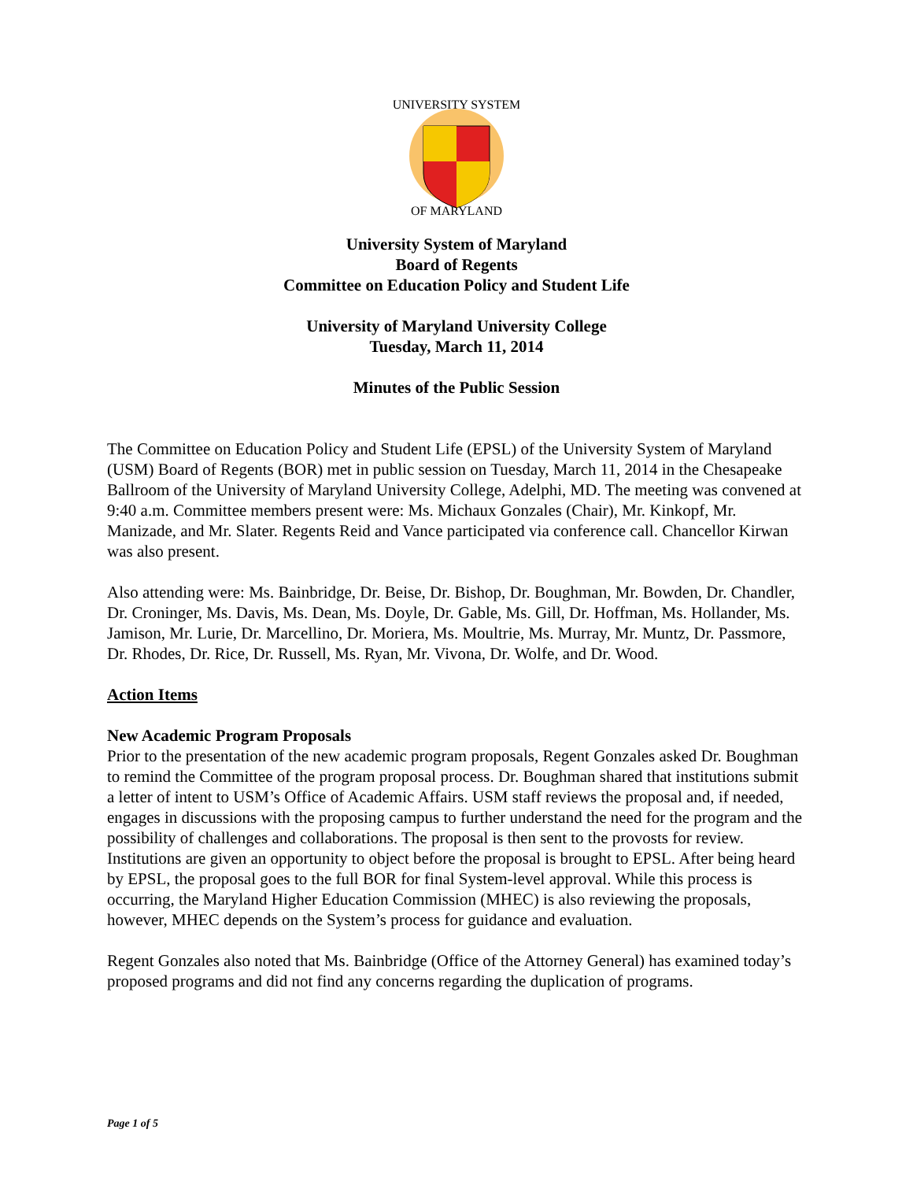UNIVERSITY SYSTEM
OF MARYLAND
University System of Maryland
Board of Regents
Committee on Education Policy and Student Life
University of Maryland University College
Tuesday, March 11, 2014
Minutes of the Public Session
The Committee on Education Policy and Student Life (EPSL) of the University System of Maryland (USM) Board of Regents (BOR) met in public session on Tuesday, March 11, 2014 in the Chesapeake Ballroom of the University of Maryland University College, Adelphi, MD. The meeting was convened at 9:40 a.m. Committee members present were: Ms. Michaux Gonzales (Chair), Mr. Kinkopf, Mr. Manizade, and Mr. Slater. Regents Reid and Vance participated via conference call. Chancellor Kirwan was also present.
Also attending were: Ms. Bainbridge, Dr. Beise, Dr. Bishop, Dr. Boughman, Mr. Bowden, Dr. Chandler, Dr. Croninger, Ms. Davis, Ms. Dean, Ms. Doyle, Dr. Gable, Ms. Gill, Dr. Hoffman, Ms. Hollander, Ms. Jamison, Mr. Lurie, Dr. Marcellino, Dr. Moriera, Ms. Moultrie, Ms. Murray, Mr. Muntz, Dr. Passmore, Dr. Rhodes, Dr. Rice, Dr. Russell, Ms. Ryan, Mr. Vivona, Dr. Wolfe, and Dr. Wood.
Action Items
New Academic Program Proposals
Prior to the presentation of the new academic program proposals, Regent Gonzales asked Dr. Boughman to remind the Committee of the program proposal process. Dr. Boughman shared that institutions submit a letter of intent to USM’s Office of Academic Affairs. USM staff reviews the proposal and, if needed, engages in discussions with the proposing campus to further understand the need for the program and the possibility of challenges and collaborations. The proposal is then sent to the provosts for review. Institutions are given an opportunity to object before the proposal is brought to EPSL. After being heard by EPSL, the proposal goes to the full BOR for final System-level approval. While this process is occurring, the Maryland Higher Education Commission (MHEC) is also reviewing the proposals, however, MHEC depends on the System’s process for guidance and evaluation.
Regent Gonzales also noted that Ms. Bainbridge (Office of the Attorney General) has examined today’s proposed programs and did not find any concerns regarding the duplication of programs.
Page 1 of 5